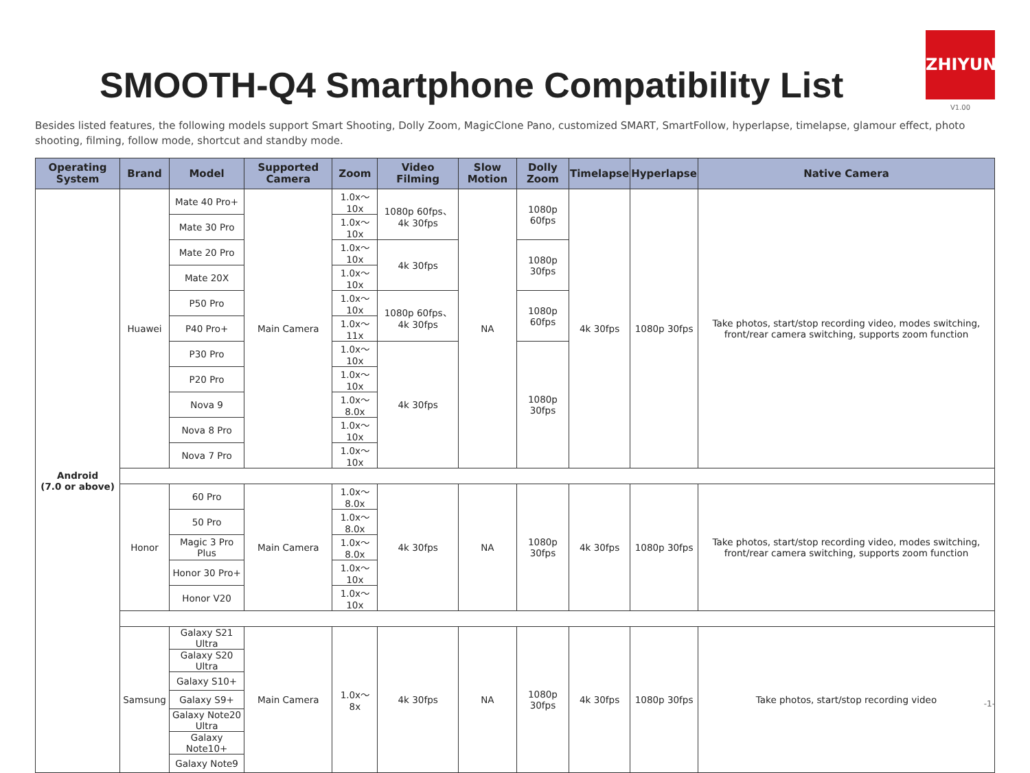SMOOTH-Q4 Smartphone Compatibility List
ZHIYUN
V1.00
Besides listed features, the following models support Smart Shooting, Dolly Zoom, MagicClone Pano, customized SMART, SmartFollow, hyperlapse, timelapse, glamour effect, photo shooting, filming, follow mode, shortcut and standby mode.
| Operating System | Brand | Model | Supported Camera | Zoom | Video Filming | Slow Motion | Dolly Zoom | Timelapse | Hyperlapse | Native Camera |
| --- | --- | --- | --- | --- | --- | --- | --- | --- | --- | --- |
| Android (7.0 or above) | Huawei | Mate 40 Pro+ | Main Camera | 1.0x～10x | 1080p 60fps、4k 30fps | NA | 1080p 60fps | 4k 30fps | 1080p 30fps | Take photos, start/stop recording video, modes switching, front/rear camera switching, supports zoom function |
| | | Mate 30 Pro | | 1.0x～10x | | | | | | |
| | | Mate 20 Pro | | 1.0x～10x | 4k 30fps | | 1080p 30fps | | | |
| | | Mate 20X | | 1.0x～10x | | | | | | |
| | | P50 Pro | | 1.0x～10x | 1080p 60fps、4k 30fps | | 1080p 60fps | | | |
| | | P40 Pro+ | | 1.0x～11x | | | | | | |
| | | P30 Pro | | 1.0x～10x | 4k 30fps | | 1080p 30fps | | | |
| | | P20 Pro | | 1.0x～10x | | | | | | |
| | | Nova 9 | | 1.0x～8.0x | | | | | | |
| | | Nova 8 Pro | | 1.0x～10x | | | | | | |
| | | Nova 7 Pro | | 1.0x～10x | | | | | | |
| | Honor | 60 Pro | Main Camera | 1.0x～8.0x | 4k 30fps | NA | 1080p 30fps | 4k 30fps | 1080p 30fps | Take photos, start/stop recording video, modes switching, front/rear camera switching, supports zoom function |
| | | 50 Pro | | 1.0x～8.0x | | | | | | |
| | | Magic 3 Pro Plus | | 1.0x～8.0x | | | | | | |
| | | Honor 30 Pro+ | | 1.0x～10x | | | | | | |
| | | Honor V20 | | 1.0x～10x | | | | | | |
| | Samsung | Galaxy S21 Ultra | Main Camera | 1.0x～8x | 4k 30fps | NA | 1080p 30fps | 4k 30fps | 1080p 30fps | Take photos, start/stop recording video |
| | | Galaxy S20 Ultra | | | | | | | | |
| | | Galaxy S10+ | | | | | | | | |
| | | Galaxy S9+ | | | | | | | | |
| | | Galaxy Note20 Ultra | | | | | | | | |
| | | Galaxy Note10+ | | | | | | | | |
| | | Galaxy Note9 | | | | | | | | |
-1-